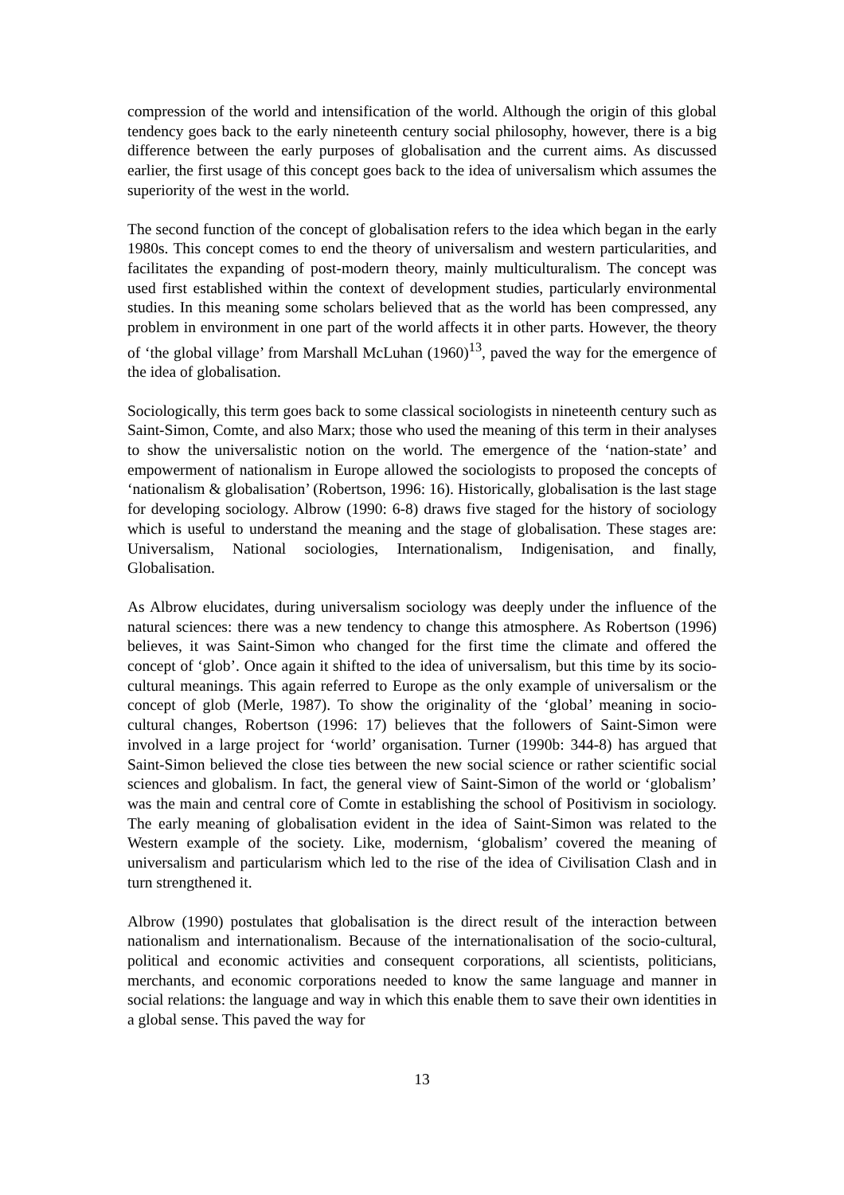compression of the world and intensification of the world. Although the origin of this global tendency goes back to the early nineteenth century social philosophy, however, there is a big difference between the early purposes of globalisation and the current aims. As discussed earlier, the first usage of this concept goes back to the idea of universalism which assumes the superiority of the west in the world.
The second function of the concept of globalisation refers to the idea which began in the early 1980s. This concept comes to end the theory of universalism and western particularities, and facilitates the expanding of post-modern theory, mainly multiculturalism. The concept was used first established within the context of development studies, particularly environmental studies. In this meaning some scholars believed that as the world has been compressed, any problem in environment in one part of the world affects it in other parts. However, the theory of ‘the global village’ from Marshall McLuhan (1960)<sup>13</sup>, paved the way for the emergence of the idea of globalisation.
Sociologically, this term goes back to some classical sociologists in nineteenth century such as Saint-Simon, Comte, and also Marx; those who used the meaning of this term in their analyses to show the universalistic notion on the world. The emergence of the ‘nation-state’ and empowerment of nationalism in Europe allowed the sociologists to proposed the concepts of ‘nationalism & globalisation’ (Robertson, 1996: 16). Historically, globalisation is the last stage for developing sociology. Albrow (1990: 6-8) draws five staged for the history of sociology which is useful to understand the meaning and the stage of globalisation. These stages are: Universalism, National sociologies, Internationalism, Indigenisation, and finally, Globalisation.
As Albrow elucidates, during universalism sociology was deeply under the influence of the natural sciences: there was a new tendency to change this atmosphere. As Robertson (1996) believes, it was Saint-Simon who changed for the first time the climate and offered the concept of ‘glob’. Once again it shifted to the idea of universalism, but this time by its socio-cultural meanings. This again referred to Europe as the only example of universalism or the concept of glob (Merle, 1987). To show the originality of the ‘global’ meaning in socio-cultural changes, Robertson (1996: 17) believes that the followers of Saint-Simon were involved in a large project for ‘world’ organisation. Turner (1990b: 344-8) has argued that Saint-Simon believed the close ties between the new social science or rather scientific social sciences and globalism. In fact, the general view of Saint-Simon of the world or ‘globalism’ was the main and central core of Comte in establishing the school of Positivism in sociology. The early meaning of globalisation evident in the idea of Saint-Simon was related to the Western example of the society. Like, modernism, ‘globalism’ covered the meaning of universalism and particularism which led to the rise of the idea of Civilisation Clash and in turn strengthened it.
Albrow (1990) postulates that globalisation is the direct result of the interaction between nationalism and internationalism. Because of the internationalisation of the socio-cultural, political and economic activities and consequent corporations, all scientists, politicians, merchants, and economic corporations needed to know the same language and manner in social relations: the language and way in which this enable them to save their own identities in a global sense. This paved the way for
13